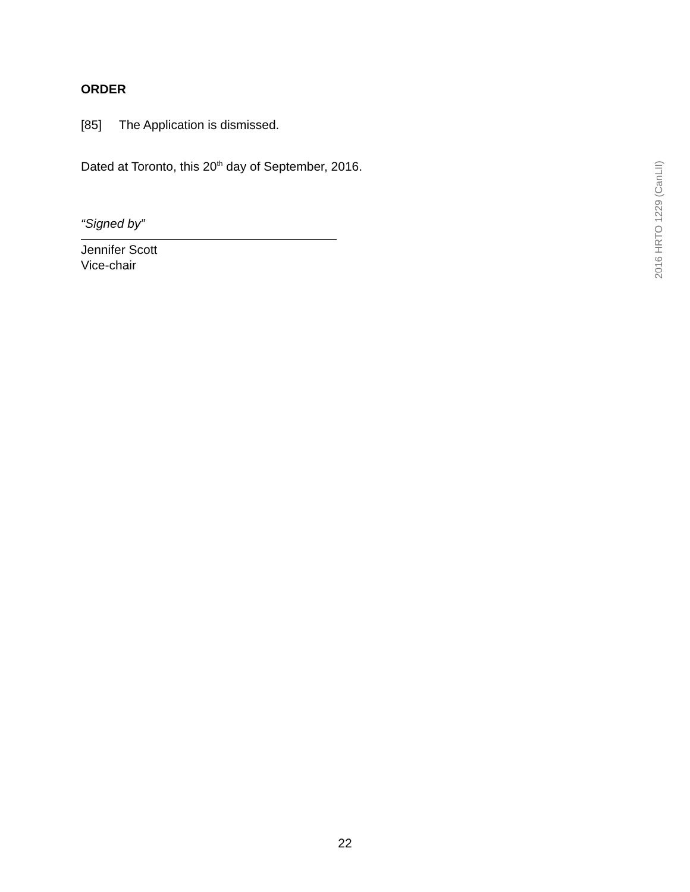ORDER
[85] The Application is dismissed.
Dated at Toronto, this 20<sup>th</sup> day of September, 2016.
“Signed by”
Jennifer Scott
Vice-chair
2016 HRTO 1229 (CanLII)
22